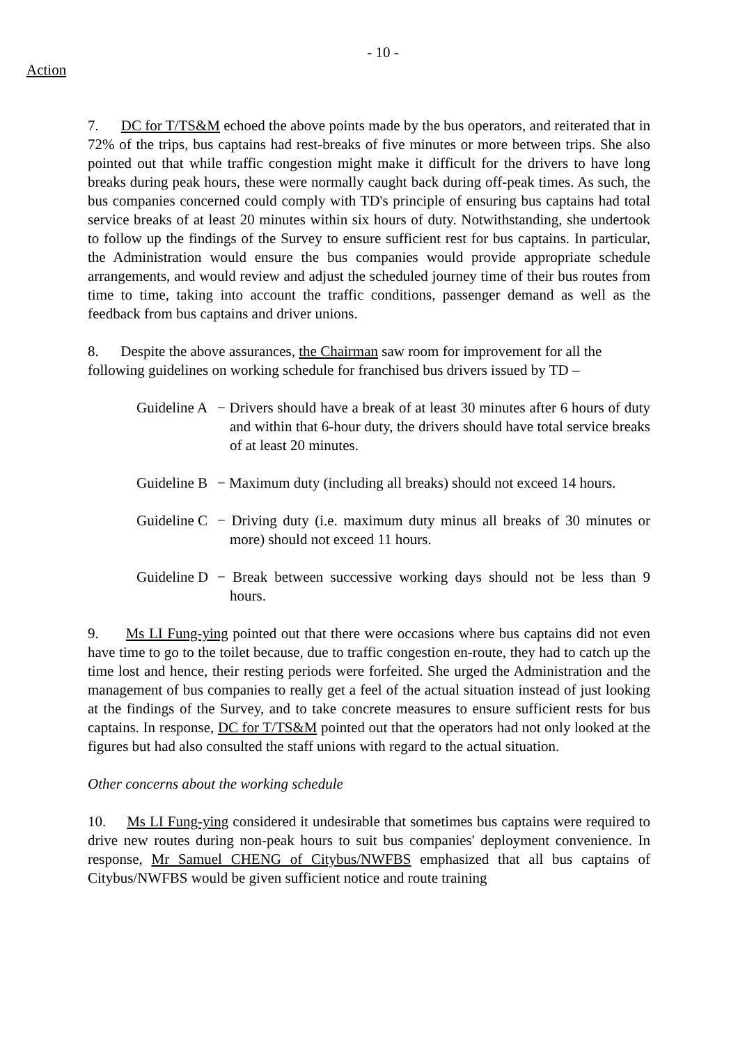- 10 -
Action
7. DC for T/TS&M echoed the above points made by the bus operators, and reiterated that in 72% of the trips, bus captains had rest-breaks of five minutes or more between trips. She also pointed out that while traffic congestion might make it difficult for the drivers to have long breaks during peak hours, these were normally caught back during off-peak times. As such, the bus companies concerned could comply with TD's principle of ensuring bus captains had total service breaks of at least 20 minutes within six hours of duty. Notwithstanding, she undertook to follow up the findings of the Survey to ensure sufficient rest for bus captains. In particular, the Administration would ensure the bus companies would provide appropriate schedule arrangements, and would review and adjust the scheduled journey time of their bus routes from time to time, taking into account the traffic conditions, passenger demand as well as the feedback from bus captains and driver unions.
8. Despite the above assurances, the Chairman saw room for improvement for all the following guidelines on working schedule for franchised bus drivers issued by TD –
Guideline A
− Drivers should have a break of at least 30 minutes after 6 hours of duty and within that 6-hour duty, the drivers should have total service breaks of at least 20 minutes.
Guideline B
− Maximum duty (including all breaks) should not exceed 14 hours.
Guideline C
− Driving duty (i.e. maximum duty minus all breaks of 30 minutes or more) should not exceed 11 hours.
Guideline D
− Break between successive working days should not be less than 9 hours.
9. Ms LI Fung-ying pointed out that there were occasions where bus captains did not even have time to go to the toilet because, due to traffic congestion en-route, they had to catch up the time lost and hence, their resting periods were forfeited. She urged the Administration and the management of bus companies to really get a feel of the actual situation instead of just looking at the findings of the Survey, and to take concrete measures to ensure sufficient rests for bus captains. In response, DC for T/TS&M pointed out that the operators had not only looked at the figures but had also consulted the staff unions with regard to the actual situation.
Other concerns about the working schedule
10. Ms LI Fung-ying considered it undesirable that sometimes bus captains were required to drive new routes during non-peak hours to suit bus companies' deployment convenience. In response, Mr Samuel CHENG of Citybus/NWFBS emphasized that all bus captains of Citybus/NWFBS would be given sufficient notice and route training